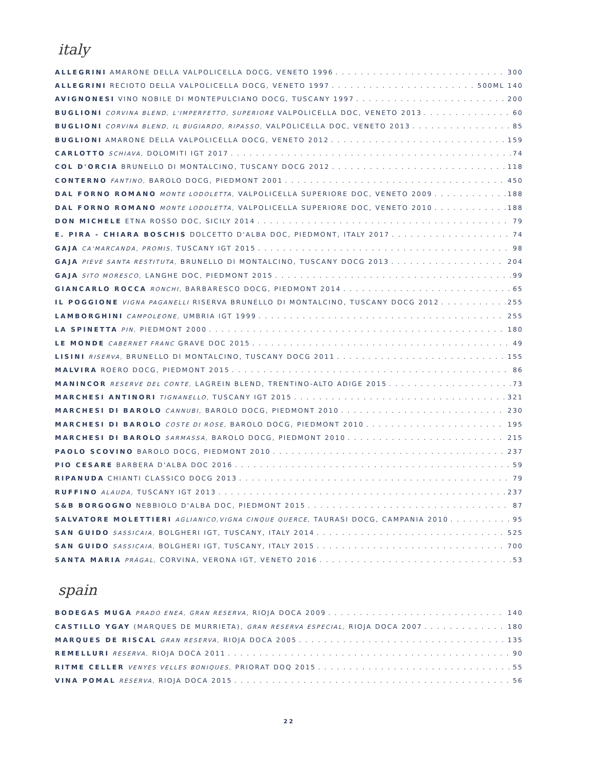italy
ALLEGRINI AMARONE DELLA VALPOLICELLA DOCG, VENETO 1996 300
ALLEGRINI RECIOTO DELLA VALPOLICELLA DOCG, VENETO 1997 500ML 140
AVIGNONESI VINO NOBILE DI MONTEPULCIANO DOCG, TUSCANY 1997 200
BUGLIONI CORVINA BLEND, L'IMPERFETTO, SUPERIORE VALPOLICELLA DOC, VENETO 2013 60
BUGLIONI CORVINA BLEND, IL BUGIARDO, RIPASSO, VALPOLICELLA DOC, VENETO 2013 85
BUGLIONI AMARONE DELLA VALPOLICELLA DOCG, VENETO 2012 159
CARLOTTO SCHIAVA, DOLOMITI IGT 2017 74
COL D'ORCIA BRUNELLO DI MONTALCINO, TUSCANY DOCG 2012 118
CONTERNO FANTINO, BAROLO DOCG, PIEDMONT 2001 450
DAL FORNO ROMANO MONTE LODOLETTA, VALPOLICELLA SUPERIORE DOC, VENETO 2009 188
DAL FORNO ROMANO MONTE LODOLETTA, VALPOLICELLA SUPERIORE DOC, VENETO 2010 188
DON MICHELE ETNA ROSSO DOC, SICILY 2014 79
E. PIRA - CHIARA BOSCHIS DOLCETTO D'ALBA DOC, PIEDMONT, ITALY 2017 74
GAJA CA'MARCANDA, PROMIS, TUSCANY IGT 2015 98
GAJA PIEVE SANTA RESTITUTA, BRUNELLO DI MONTALCINO, TUSCANY DOCG 2013 204
GAJA SITO MORESCO, LANGHE DOC, PIEDMONT 2015 99
GIANCARLO ROCCA RONCHI, BARBARESCO DOCG, PIEDMONT 2014 65
IL POGGIONE VIGNA PAGANELLI RISERVA BRUNELLO DI MONTALCINO, TUSCANY DOCG 2012 255
LAMBORGHINI CAMPOLEONE, UMBRIA IGT 1999 255
LA SPINETTA PIN, PIEDMONT 2000 180
LE MONDE CABERNET FRANC GRAVE DOC 2015 49
LISINI RISERVA, BRUNELLO DI MONTALCINO, TUSCANY DOCG 2011 155
MALVIRA ROERO DOCG, PIEDMONT 2015 86
MANINCOR RESERVE DEL CONTE, LAGREIN BLEND, TRENTINO-ALTO ADIGE 2015 73
MARCHESI ANTINORI TIGNANELLO, TUSCANY IGT 2015 321
MARCHESI DI BAROLO CANNUBI, BAROLO DOCG, PIEDMONT 2010 230
MARCHESI DI BAROLO COSTE DI ROSE, BAROLO DOCG, PIEDMONT 2010 195
MARCHESI DI BAROLO SARMASSA, BAROLO DOCG, PIEDMONT 2010 215
PAOLO SCOVINO BAROLO DOCG, PIEDMONT 2010 237
PIO CESARE BARBERA D'ALBA DOC 2016 59
RIPANUDA CHIANTI CLASSICO DOCG 2013 79
RUFFINO ALAUDA, TUSCANY IGT 2013 237
S&B BORGOGNO NEBBIOLO D'ALBA DOC, PIEDMONT 2015 87
SALVATORE MOLETTIERI AGLIANICO,VIGNA CINQUE QUERCE, TAURASI DOCG, CAMPANIA 2010 95
SAN GUIDO SASSICAIA, BOLGHERI IGT, TUSCANY, ITALY 2014 525
SAN GUIDO SASSICAIA, BOLGHERI IGT, TUSCANY, ITALY 2015 700
SANTA MARIA PRÀGAL, CORVINA, VERONA IGT, VENETO 2016 53
spain
BODEGAS MUGA PRADO ENEA, GRAN RESERVA, RIOJA DOCA 2009 140
CASTILLO YGAY (MARQUES DE MURRIETA), GRAN RESERVA ESPECIAL, RIOJA DOCA 2007 180
MARQUES DE RISCAL GRAN RESERVA, RIOJA DOCA 2005 135
REMELLURI RESERVA, RIOJA DOCA 2011 90
RITME CELLER VENYES VELLES BONIQUES, PRIORAT DOQ 2015 55
VINA POMAL RESERVA, RIOJA DOCA 2015 56
22